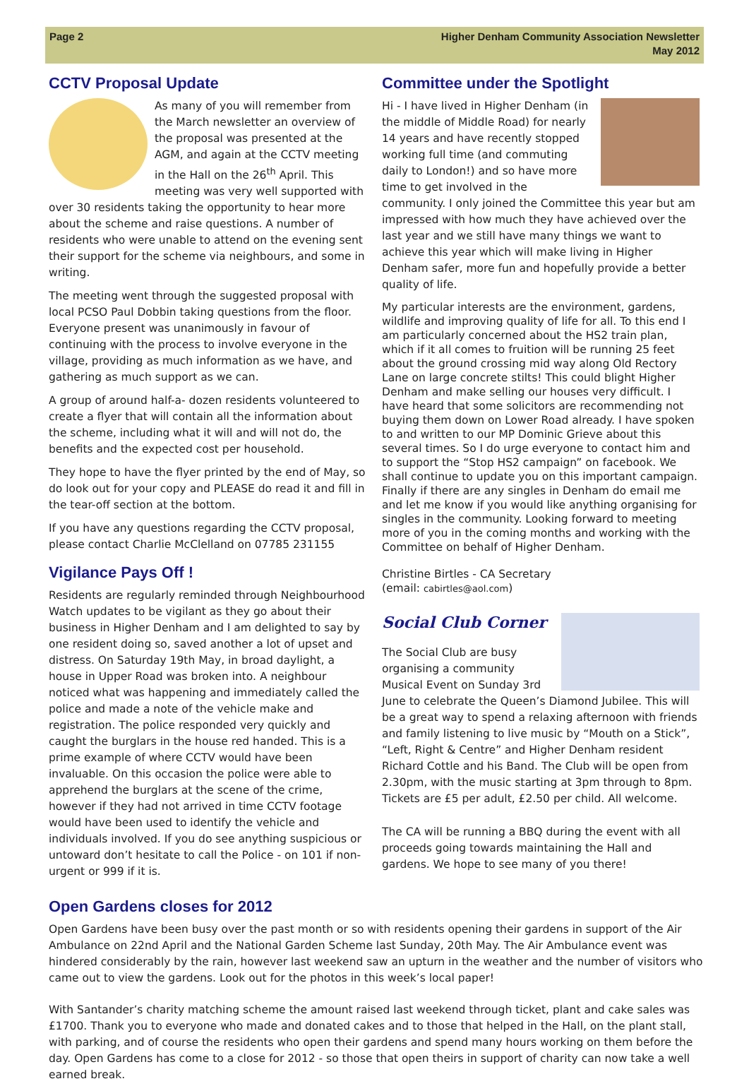Page 2 Higher Denham Community Association Newsletter
May 2012
CCTV Proposal Update
As many of you will remember from the March newsletter an overview of the proposal was presented at the AGM, and again at the CCTV meeting in the Hall on the 26<sup>th</sup> April. This meeting was very well supported with over 30 residents taking the opportunity to hear more about the scheme and raise questions. A number of residents who were unable to attend on the evening sent their support for the scheme via neighbours, and some in writing.
The meeting went through the suggested proposal with local PCSO Paul Dobbin taking questions from the floor. Everyone present was unanimously in favour of continuing with the process to involve everyone in the village, providing as much information as we have, and gathering as much support as we can.
A group of around half-a- dozen residents volunteered to create a flyer that will contain all the information about the scheme, including what it will and will not do, the benefits and the expected cost per household.
They hope to have the flyer printed by the end of May, so do look out for your copy and PLEASE do read it and fill in the tear-off section at the bottom.
If you have any questions regarding the CCTV proposal, please contact Charlie McClelland on 07785 231155
Vigilance Pays Off !
Residents are regularly reminded through Neighbourhood Watch updates to be vigilant as they go about their business in Higher Denham and I am delighted to say by one resident doing so, saved another a lot of upset and distress. On Saturday 19th May, in broad daylight, a house in Upper Road was broken into. A neighbour noticed what was happening and immediately called the police and made a note of the vehicle make and registration. The police responded very quickly and caught the burglars in the house red handed. This is a prime example of where CCTV would have been invaluable. On this occasion the police were able to apprehend the burglars at the scene of the crime, however if they had not arrived in time CCTV footage would have been used to identify the vehicle and individuals involved. If you do see anything suspicious or untoward don’t hesitate to call the Police - on 101 if non-urgent or 999 if it is.
Committee under the Spotlight
Hi - I have lived in Higher Denham (in the middle of Middle Road) for nearly 14 years and have recently stopped working full time (and commuting daily to London!) and so have more time to get involved in the community. I only joined the Committee this year but am impressed with how much they have achieved over the last year and we still have many things we want to achieve this year which will make living in Higher Denham safer, more fun and hopefully provide a better quality of life.
My particular interests are the environment, gardens, wildlife and improving quality of life for all. To this end I am particularly concerned about the HS2 train plan, which if it all comes to fruition will be running 25 feet about the ground crossing mid way along Old Rectory Lane on large concrete stilts! This could blight Higher Denham and make selling our houses very difficult. I have heard that some solicitors are recommending not buying them down on Lower Road already. I have spoken to and written to our MP Dominic Grieve about this several times. So I do urge everyone to contact him and to support the “Stop HS2 campaign” on facebook. We shall continue to update you on this important campaign. Finally if there are any singles in Denham do email me and let me know if you would like anything organising for singles in the community. Looking forward to meeting more of you in the coming months and working with the Committee on behalf of Higher Denham.
Christine Birtles - CA Secretary
(email: cabirtles@aol.com)
Social Club Corner
The Social Club are busy organising a community Musical Event on Sunday 3rd June to celebrate the Queen’s Diamond Jubilee. This will be a great way to spend a relaxing afternoon with friends and family listening to live music by “Mouth on a Stick”, “Left, Right & Centre” and Higher Denham resident Richard Cottle and his Band. The Club will be open from 2.30pm, with the music starting at 3pm through to 8pm. Tickets are £5 per adult, £2.50 per child. All welcome.
The CA will be running a BBQ during the event with all proceeds going towards maintaining the Hall and gardens. We hope to see many of you there!
Open Gardens closes for 2012
Open Gardens have been busy over the past month or so with residents opening their gardens in support of the Air Ambulance on 22nd April and the National Garden Scheme last Sunday, 20th May. The Air Ambulance event was hindered considerably by the rain, however last weekend saw an upturn in the weather and the number of visitors who came out to view the gardens. Look out for the photos in this week’s local paper!
With Santander’s charity matching scheme the amount raised last weekend through ticket, plant and cake sales was £1700. Thank you to everyone who made and donated cakes and to those that helped in the Hall, on the plant stall, with parking, and of course the residents who open their gardens and spend many hours working on them before the day. Open Gardens has come to a close for 2012 - so those that open theirs in support of charity can now take a well earned break.